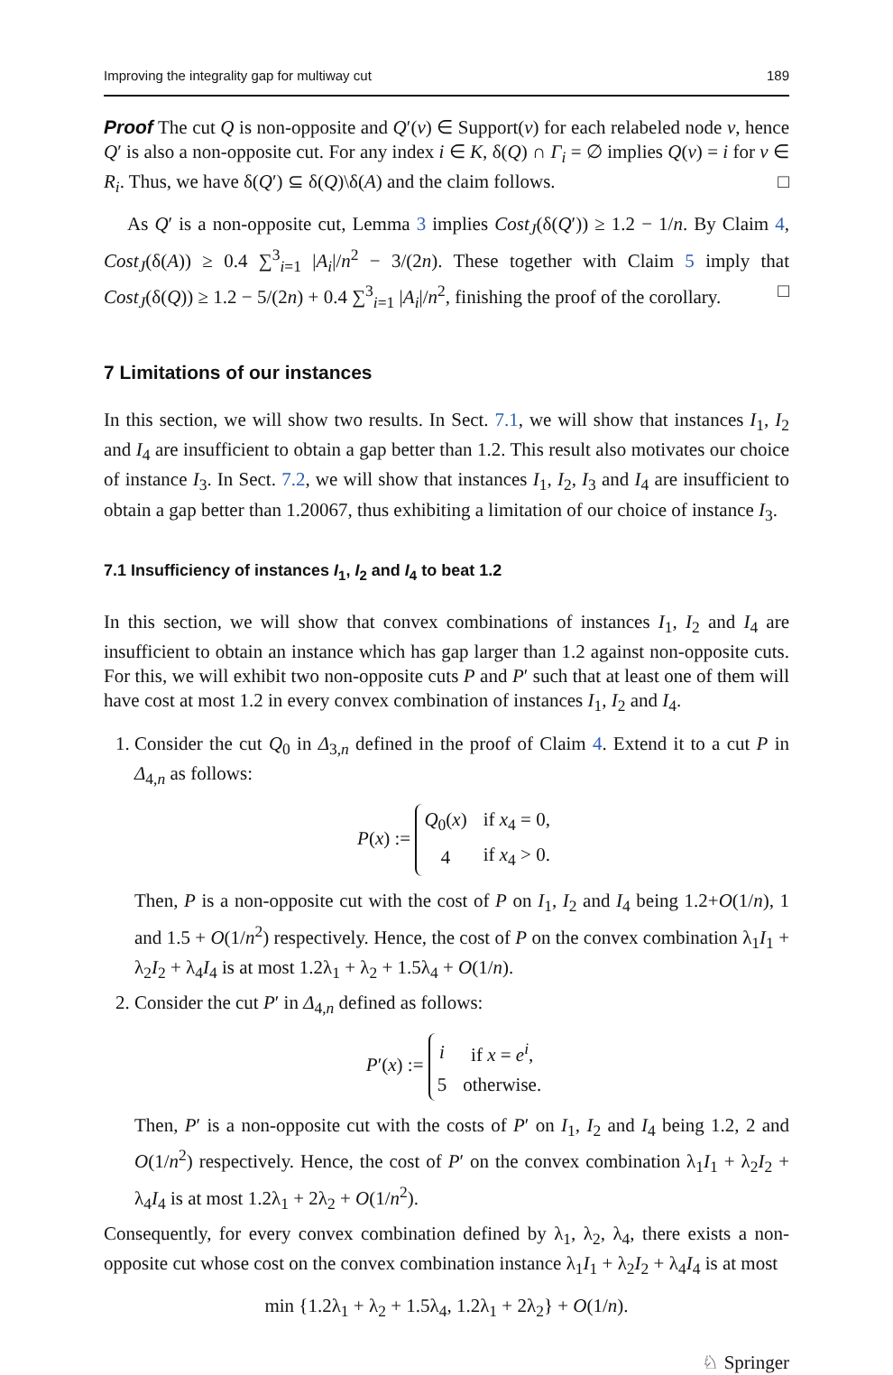Improving the integrality gap for multiway cut 189
Proof The cut Q is non-opposite and Q′(v) ∈ Support(v) for each relabeled node v, hence Q′ is also a non-opposite cut. For any index i ∈ K, δ(Q) ∩ Γ<sub>i</sub> = ∅ implies Q(v) = i for v ∈ R<sub>i</sub>. Thus, we have δ(Q′) ⊆ δ(Q)\δ(A) and the claim follows. □
As Q′ is a non-opposite cut, Lemma 3 implies Cost<sub>J</sub>(δ(Q′)) ≥ 1.2 − 1/n. By Claim 4, Cost<sub>J</sub>(δ(A)) ≥ 0.4 ∑<sup>3</sup><sub>i=1</sub> |A<sub>i</sub>|/n<sup>2</sup> − 3/(2n). These together with Claim 5 imply that Cost<sub>J</sub>(δ(Q)) ≥ 1.2 − 5/(2n) + 0.4 ∑<sup>3</sup><sub>i=1</sub> |A<sub>i</sub>|/n<sup>2</sup>, finishing the proof of the corollary. □
7 Limitations of our instances
In this section, we will show two results. In Sect. 7.1, we will show that instances I<sub>1</sub>, I<sub>2</sub> and I<sub>4</sub> are insufficient to obtain a gap better than 1.2. This result also motivates our choice of instance I<sub>3</sub>. In Sect. 7.2, we will show that instances I<sub>1</sub>, I<sub>2</sub>, I<sub>3</sub> and I<sub>4</sub> are insufficient to obtain a gap better than 1.20067, thus exhibiting a limitation of our choice of instance I<sub>3</sub>.
7.1 Insufficiency of instances I<sub>1</sub>, I<sub>2</sub> and I<sub>4</sub> to beat 1.2
In this section, we will show that convex combinations of instances I<sub>1</sub>, I<sub>2</sub> and I<sub>4</sub> are insufficient to obtain an instance which has gap larger than 1.2 against non-opposite cuts. For this, we will exhibit two non-opposite cuts P and P′ such that at least one of them will have cost at most 1.2 in every convex combination of instances I<sub>1</sub>, I<sub>2</sub> and I<sub>4</sub>.
1. Consider the cut Q<sub>0</sub> in Δ<sub>3,n</sub> defined in the proof of Claim 4. Extend it to a cut P in Δ<sub>4,n</sub> as follows:
P(x) :=
| Q<sub>0</sub>( x ) | if x<sub>4</sub> = 0, |
| 4 | if x<sub>4</sub> > 0. |
Then, P is a non-opposite cut with the cost of P on I<sub>1</sub>, I<sub>2</sub> and I<sub>4</sub> being 1.2+O(1/n), 1 and 1.5 + O(1/n<sup>2</sup>) respectively. Hence, the cost of P on the convex combination λ<sub>1</sub>I<sub>1</sub> + λ<sub>2</sub>I<sub>2</sub> + λ<sub>4</sub>I<sub>4</sub> is at most 1.2λ<sub>1</sub> + λ<sub>2</sub> + 1.5λ<sub>4</sub> + O(1/n).
2. Consider the cut P′ in Δ<sub>4,n</sub> defined as follows:
P′(x) :=
| i | if x = e<sup>i</sup> , |
| 5 | otherwise. |
Then, P′ is a non-opposite cut with the costs of P′ on I<sub>1</sub>, I<sub>2</sub> and I<sub>4</sub> being 1.2, 2 and O(1/n<sup>2</sup>) respectively. Hence, the cost of P′ on the convex combination λ<sub>1</sub>I<sub>1</sub> + λ<sub>2</sub>I<sub>2</sub> + λ<sub>4</sub>I<sub>4</sub> is at most 1.2λ<sub>1</sub> + 2λ<sub>2</sub> + O(1/n<sup>2</sup>).
Consequently, for every convex combination defined by λ<sub>1</sub>, λ<sub>2</sub>, λ<sub>4</sub>, there exists a non-opposite cut whose cost on the convex combination instance λ<sub>1</sub>I<sub>1</sub> + λ<sub>2</sub>I<sub>2</sub> + λ<sub>4</sub>I<sub>4</sub> is at most
min {1.2λ<sub>1</sub> + λ<sub>2</sub> + 1.5λ<sub>4</sub>, 1.2λ<sub>1</sub> + 2λ<sub>2</sub>} + O(1/n).
♘ Springer